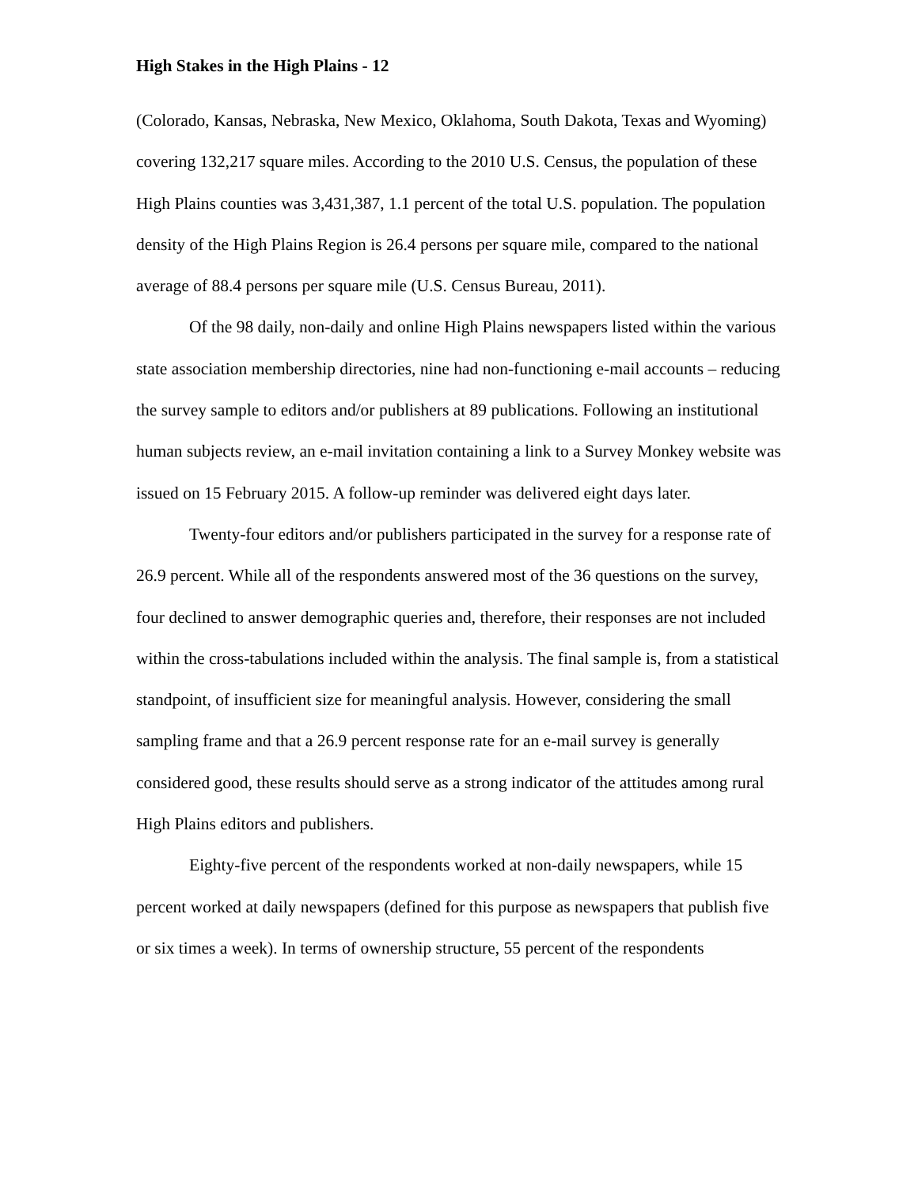High Stakes in the High Plains - 12
(Colorado, Kansas, Nebraska, New Mexico, Oklahoma, South Dakota, Texas and Wyoming) covering 132,217 square miles. According to the 2010 U.S. Census, the population of these High Plains counties was 3,431,387, 1.1 percent of the total U.S. population. The population density of the High Plains Region is 26.4 persons per square mile, compared to the national average of 88.4 persons per square mile (U.S. Census Bureau, 2011).
Of the 98 daily, non-daily and online High Plains newspapers listed within the various state association membership directories, nine had non-functioning e-mail accounts – reducing the survey sample to editors and/or publishers at 89 publications. Following an institutional human subjects review, an e-mail invitation containing a link to a Survey Monkey website was issued on 15 February 2015. A follow-up reminder was delivered eight days later.
Twenty-four editors and/or publishers participated in the survey for a response rate of 26.9 percent. While all of the respondents answered most of the 36 questions on the survey, four declined to answer demographic queries and, therefore, their responses are not included within the cross-tabulations included within the analysis. The final sample is, from a statistical standpoint, of insufficient size for meaningful analysis. However, considering the small sampling frame and that a 26.9 percent response rate for an e-mail survey is generally considered good, these results should serve as a strong indicator of the attitudes among rural High Plains editors and publishers.
Eighty-five percent of the respondents worked at non-daily newspapers, while 15 percent worked at daily newspapers (defined for this purpose as newspapers that publish five or six times a week). In terms of ownership structure, 55 percent of the respondents